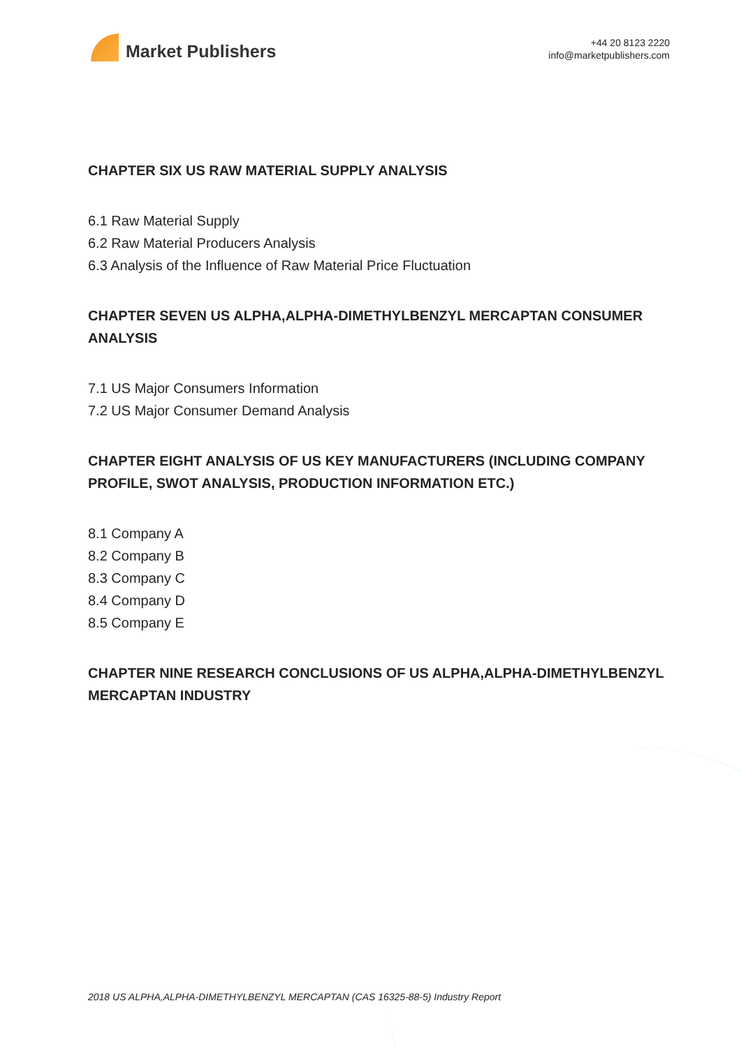Market Publishers
+44 20 8123 2220
info@marketpublishers.com
CHAPTER SIX US RAW MATERIAL SUPPLY ANALYSIS
6.1 Raw Material Supply
6.2 Raw Material Producers Analysis
6.3 Analysis of the Influence of Raw Material Price Fluctuation
CHAPTER SEVEN US ALPHA,ALPHA-DIMETHYLBENZYL MERCAPTAN CONSUMER ANALYSIS
7.1 US Major Consumers Information
7.2 US Major Consumer Demand Analysis
CHAPTER EIGHT ANALYSIS OF US KEY MANUFACTURERS (INCLUDING COMPANY PROFILE, SWOT ANALYSIS, PRODUCTION INFORMATION ETC.)
8.1 Company A
8.2 Company B
8.3 Company C
8.4 Company D
8.5 Company E
CHAPTER NINE RESEARCH CONCLUSIONS OF US ALPHA,ALPHA-DIMETHYLBENZYL MERCAPTAN INDUSTRY
2018 US ALPHA,ALPHA-DIMETHYLBENZYL MERCAPTAN (CAS 16325-88-5) Industry Report